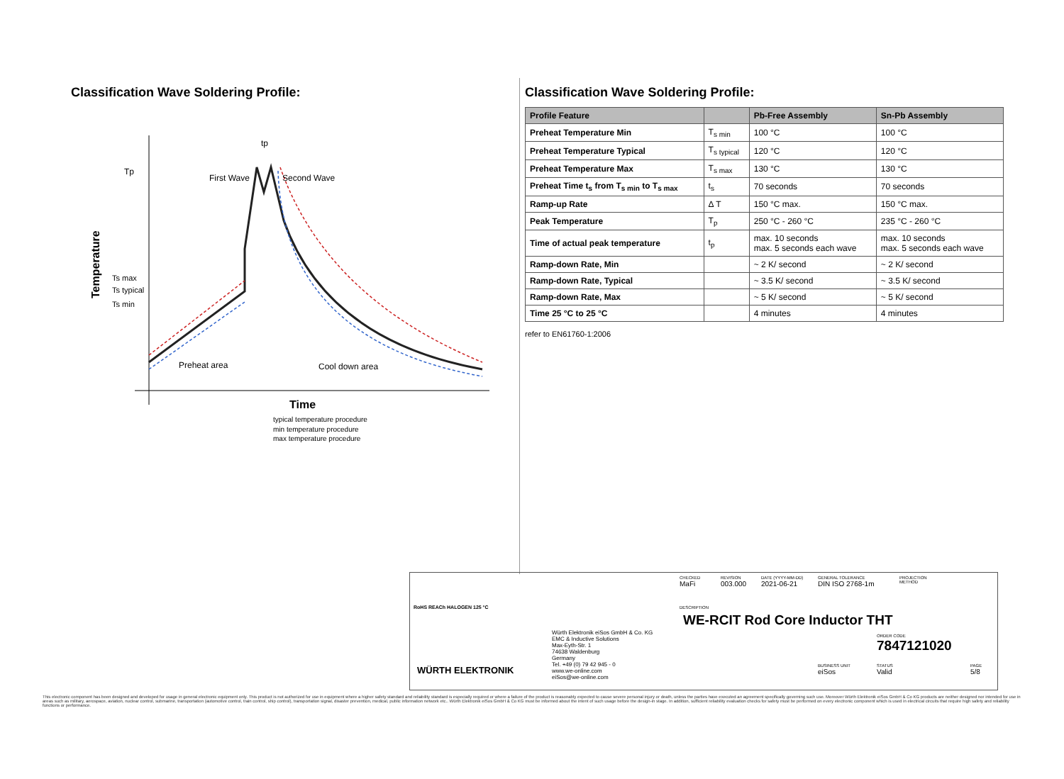Classification Wave Soldering Profile:
Tp
tp
First Wave
Second Wave
Ts max
Ts typical
Ts min
Preheat area
Cool down area
Temperature
Time
typical temperature procedure
min temperature procedure
max temperature procedure
Classification Wave Soldering Profile:
| Profile Feature | | Pb-Free Assembly | Sn-Pb Assembly |
| --- | --- | --- | --- |
| Preheat Temperature Min | T<sub>s min</sub> | 100 °C | 100 °C |
| Preheat Temperature Typical | T<sub>s typical</sub> | 120 °C | 120 °C |
| Preheat Temperature Max | T<sub>s max</sub> | 130 °C | 130 °C |
| Preheat Time t<sub>s</sub> from T<sub>s min</sub> to T<sub>s max</sub> | t<sub>s</sub> | 70 seconds | 70 seconds |
| Ramp-up Rate | Δ T | 150 °C max. | 150 °C max. |
| Peak Temperature | T<sub>p</sub> | 250 °C - 260 °C | 235 °C - 260 °C |
| Time of actual peak temperature | t<sub>p</sub> | max. 10 seconds max. 5 seconds each wave | max. 10 seconds max. 5 seconds each wave |
| Ramp-down Rate, Min | | ~ 2 K/ second | ~ 2 K/ second |
| Ramp-down Rate, Typical | | ~ 3.5 K/ second | ~ 3.5 K/ second |
| Ramp-down Rate, Max | | ~ 5 K/ second | ~ 5 K/ second |
| Time 25 °C to 25 °C | | 4 minutes | 4 minutes |
refer to EN61760-1:2006
RoHS REACh HALOGEN 125 °C
WÜRTH ELEKTRONIK
Würth Elektronik eiSos GmbH & Co. KG
EMC & Inductive Solutions
Max-Eyth-Str. 1
74638 Waldenburg
Germany
Tel. +49 (0) 79 42 945 - 0
www.we-online.com
eiSos@we-online.com
CHECKED
MaFi
REVISION
003.000
DATE (YYYY-MM-DD)
2021-06-21
GENERAL TOLERANCE
DIN ISO 2768-1m
PROJECTION
METHOD
DESCRIPTION
WE-RCIT Rod Core Inductor THT
ORDER CODE
7847121020
BUSINESS UNIT
eiSos
STATUS
Valid
PAGE
5/8
This electronic component has been designed and developed for usage in general electronic equipment only. This product is not authorized for use in equipment where a higher safety standard and reliability standard is especially required or where a failure of the product is reasonably expected to cause severe personal injury or death, unless the parties have executed an agreement specifically governing such use. Moreover Würth Elektronik eiSos GmbH & Co KG products are neither designed nor intended for use in areas such as military, aerospace, aviation, nuclear control, submarine, transportation (automotive control, train control, ship control), transportation signal, disaster prevention, medical, public information network etc.. Würth Elektronik eiSos GmbH & Co KG must be informed about the intent of such usage before the design-in stage. In addition, sufficient reliability evaluation checks for safety must be performed on every electronic component which is used in electrical circuits that require high safety and reliability functions or performance.